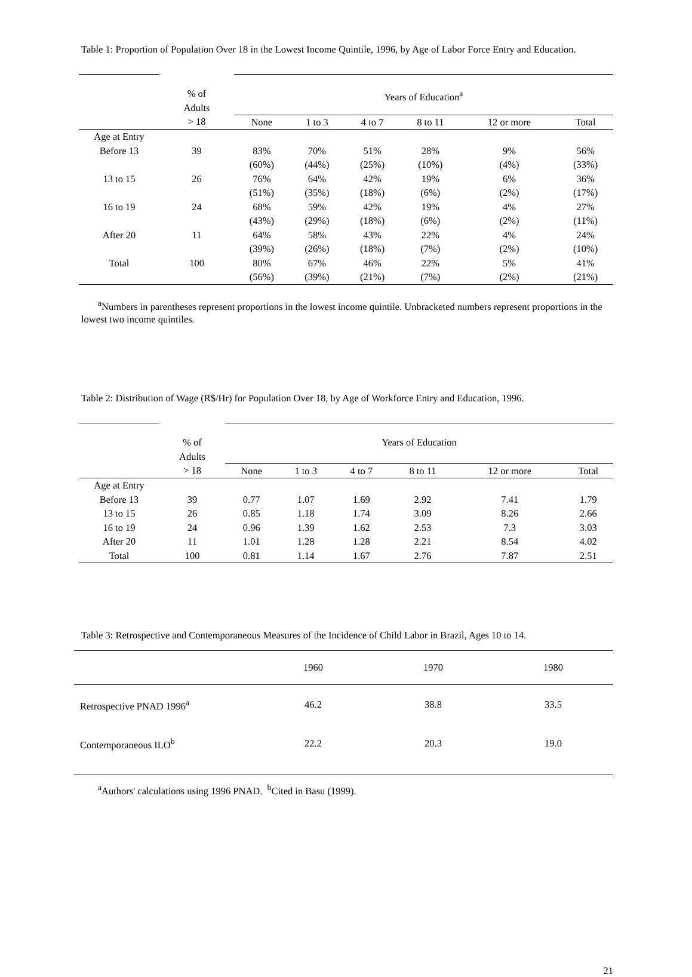Table 1: Proportion of Population Over 18 in the Lowest Income Quintile, 1996, by Age of Labor Force Entry and Education.
| | % of Adults | Years of Education<sup>a</sup> | | | | | |
| | > 18 | None | 1 to 3 | 4 to 7 | 8 to 11 | 12 or more | Total |
| Age at Entry | | | | | | | |
| Before 13 | 39 | 83% | 70% | 51% | 28% | 9% | 56% |
| | | (60%) | (44%) | (25%) | (10%) | (4%) | (33%) |
| 13 to 15 | 26 | 76% | 64% | 42% | 19% | 6% | 36% |
| | | (51%) | (35%) | (18%) | (6%) | (2%) | (17%) |
| 16 to 19 | 24 | 68% | 59% | 42% | 19% | 4% | 27% |
| | | (43%) | (29%) | (18%) | (6%) | (2%) | (11%) |
| After 20 | 11 | 64% | 58% | 43% | 22% | 4% | 24% |
| | | (39%) | (26%) | (18%) | (7%) | (2%) | (10%) |
| Total | 100 | 80% | 67% | 46% | 22% | 5% | 41% |
| | | (56%) | (39%) | (21%) | (7%) | (2%) | (21%) |
<sup>a</sup> Numbers in parentheses represent proportions in the lowest income quintile. Unbracketed numbers represent proportions in the lowest two income quintiles.
Table 2: Distribution of Wage (R$/Hr) for Population Over 18, by Age of Workforce Entry and Education, 1996.
| | % of Adults | Years of Education | | | | | |
| | > 18 | None | 1 to 3 | 4 to 7 | 8 to 11 | 12 or more | Total |
| Age at Entry | | | | | | | |
| Before 13 | 39 | 0.77 | 1.07 | 1.69 | 2.92 | 7.41 | 1.79 |
| 13 to 15 | 26 | 0.85 | 1.18 | 1.74 | 3.09 | 8.26 | 2.66 |
| 16 to 19 | 24 | 0.96 | 1.39 | 1.62 | 2.53 | 7.3 | 3.03 |
| After 20 | 11 | 1.01 | 1.28 | 1.28 | 2.21 | 8.54 | 4.02 |
| Total | 100 | 0.81 | 1.14 | 1.67 | 2.76 | 7.87 | 2.51 |
Table 3: Retrospective and Contemporaneous Measures of the Incidence of Child Labor in Brazil, Ages 10 to 14.
| | 1960 | 1970 | 1980 |
| --- | --- | --- | --- |
| Retrospective PNAD 1996<sup>a</sup> | 46.2 | 38.8 | 33.5 |
| Contemporaneous ILO<sup>b</sup> | 22.2 | 20.3 | 19.0 |
<sup>a</sup> Authors' calculations using 1996 PNAD. <sup>b</sup>Cited in Basu (1999).
21